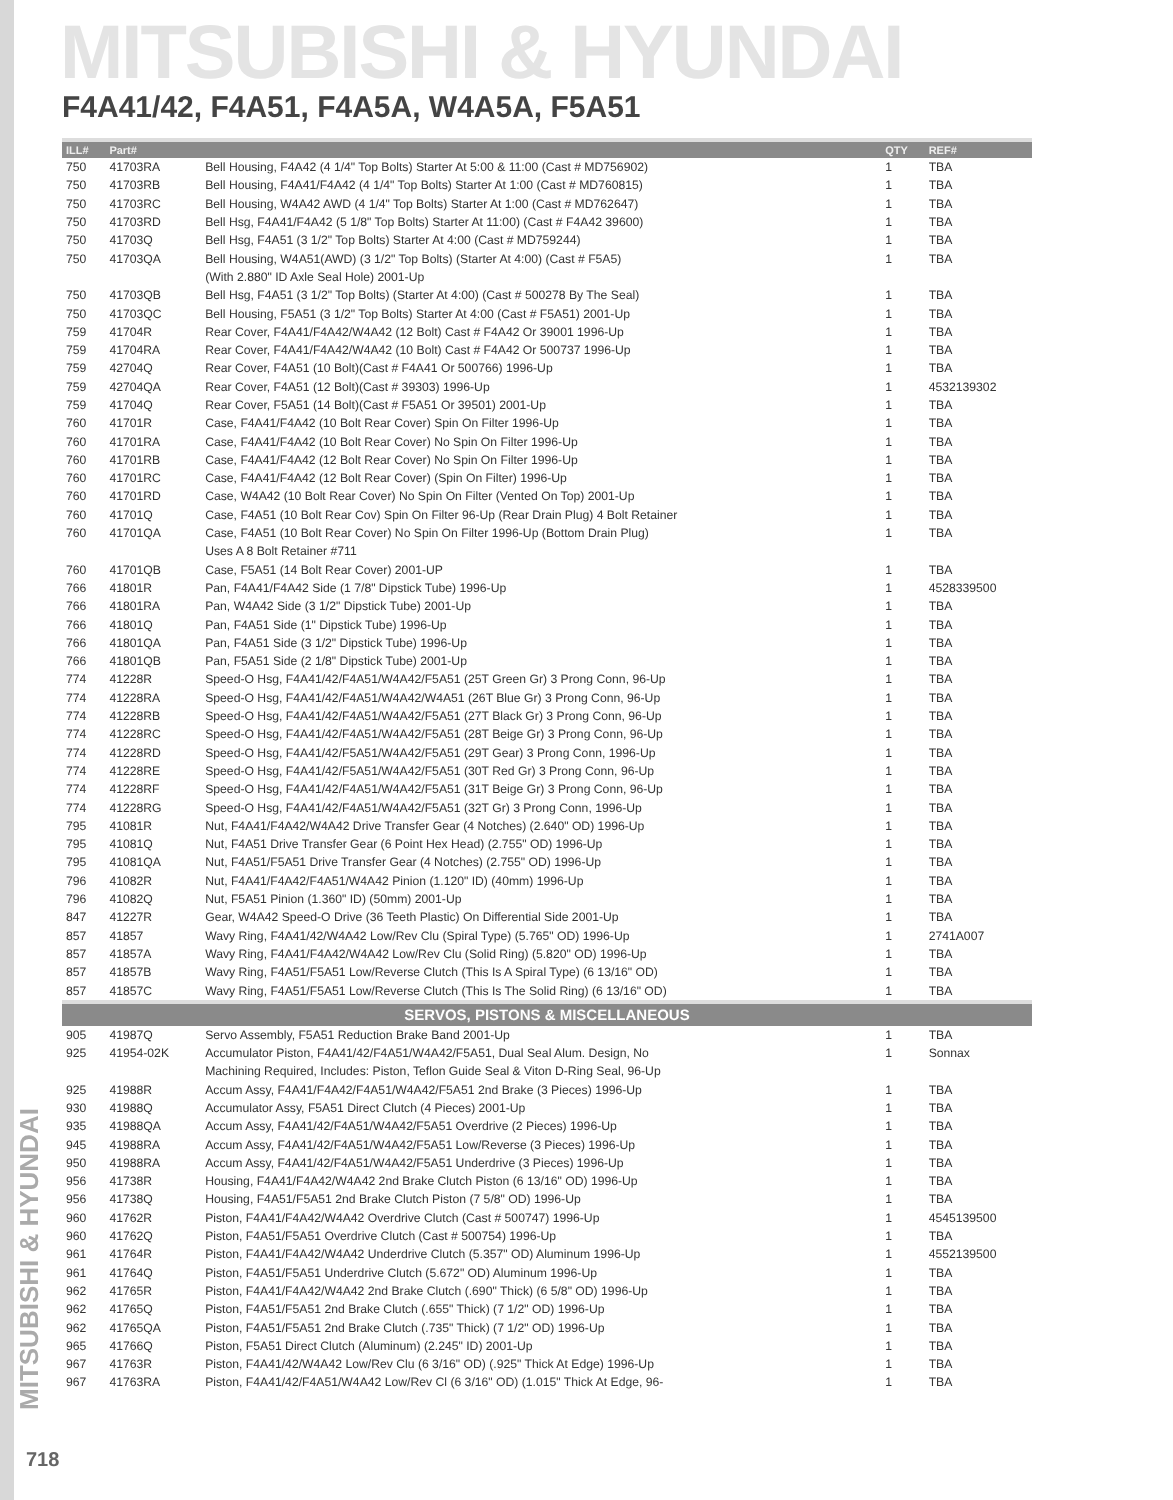MITSUBISHI & HYUNDAI
MITSUBISHI & HYUNDAI
F4A41/42, F4A51, F4A5A, W4A5A, F5A51
| ILL# | Part# | | QTY | REF# |
| --- | --- | --- | --- | --- |
| 750 | 41703RA | Bell Housing, F4A42 (4 1/4" Top Bolts) Starter At 5:00 & 11:00 (Cast # MD756902) | 1 | TBA |
| 750 | 41703RB | Bell Housing, F4A41/F4A42 (4 1/4" Top Bolts) Starter At 1:00 (Cast # MD760815) | 1 | TBA |
| 750 | 41703RC | Bell Housing, W4A42 AWD (4 1/4" Top Bolts) Starter At 1:00 (Cast # MD762647) | 1 | TBA |
| 750 | 41703RD | Bell Hsg, F4A41/F4A42 (5 1/8" Top Bolts) Starter At 11:00) (Cast # F4A42 39600) | 1 | TBA |
| 750 | 41703Q | Bell Hsg, F4A51 (3 1/2" Top Bolts) Starter At 4:00 (Cast # MD759244) | 1 | TBA |
| 750 | 41703QA | Bell Housing, W4A51(AWD) (3 1/2" Top Bolts) (Starter At 4:00) (Cast # F5A5) | 1 | TBA |
| | | (With 2.880" ID Axle Seal Hole) 2001-Up | | |
| 750 | 41703QB | Bell Hsg, F4A51 (3 1/2" Top Bolts) (Starter At 4:00) (Cast # 500278 By The Seal) | 1 | TBA |
| 750 | 41703QC | Bell Housing, F5A51 (3 1/2" Top Bolts) Starter At 4:00 (Cast # F5A51) 2001-Up | 1 | TBA |
| 759 | 41704R | Rear Cover, F4A41/F4A42/W4A42 (12 Bolt) Cast # F4A42 Or 39001 1996-Up | 1 | TBA |
| 759 | 41704RA | Rear Cover, F4A41/F4A42/W4A42 (10 Bolt) Cast # F4A42 Or 500737 1996-Up | 1 | TBA |
| 759 | 42704Q | Rear Cover, F4A51 (10 Bolt)(Cast # F4A41 Or 500766) 1996-Up | 1 | TBA |
| 759 | 42704QA | Rear Cover, F4A51 (12 Bolt)(Cast # 39303) 1996-Up | 1 | 4532139302 |
| 759 | 41704Q | Rear Cover, F5A51 (14 Bolt)(Cast # F5A51 Or 39501) 2001-Up | 1 | TBA |
| 760 | 41701R | Case, F4A41/F4A42 (10 Bolt Rear Cover) Spin On Filter 1996-Up | 1 | TBA |
| 760 | 41701RA | Case, F4A41/F4A42 (10 Bolt Rear Cover) No Spin On Filter 1996-Up | 1 | TBA |
| 760 | 41701RB | Case, F4A41/F4A42 (12 Bolt Rear Cover) No Spin On Filter 1996-Up | 1 | TBA |
| 760 | 41701RC | Case, F4A41/F4A42 (12 Bolt Rear Cover) (Spin On Filter) 1996-Up | 1 | TBA |
| 760 | 41701RD | Case, W4A42 (10 Bolt Rear Cover) No Spin On Filter (Vented On Top) 2001-Up | 1 | TBA |
| 760 | 41701Q | Case, F4A51 (10 Bolt Rear Cov) Spin On Filter 96-Up (Rear Drain Plug) 4 Bolt Retainer | 1 | TBA |
| 760 | 41701QA | Case, F4A51 (10 Bolt Rear Cover) No Spin On Filter 1996-Up (Bottom Drain Plug) | 1 | TBA |
| | | Uses A 8 Bolt Retainer #711 | | |
| 760 | 41701QB | Case, F5A51 (14 Bolt Rear Cover) 2001-UP | 1 | TBA |
| 766 | 41801R | Pan, F4A41/F4A42 Side (1 7/8" Dipstick Tube) 1996-Up | 1 | 4528339500 |
| 766 | 41801RA | Pan, W4A42 Side (3 1/2" Dipstick Tube) 2001-Up | 1 | TBA |
| 766 | 41801Q | Pan, F4A51 Side (1" Dipstick Tube) 1996-Up | 1 | TBA |
| 766 | 41801QA | Pan, F4A51 Side (3 1/2" Dipstick Tube) 1996-Up | 1 | TBA |
| 766 | 41801QB | Pan, F5A51 Side (2 1/8" Dipstick Tube) 2001-Up | 1 | TBA |
| 774 | 41228R | Speed-O Hsg, F4A41/42/F4A51/W4A42/F5A51 (25T Green Gr) 3 Prong Conn, 96-Up | 1 | TBA |
| 774 | 41228RA | Speed-O Hsg, F4A41/42/F4A51/W4A42/W4A51 (26T Blue Gr) 3 Prong Conn, 96-Up | 1 | TBA |
| 774 | 41228RB | Speed-O Hsg, F4A41/42/F4A51/W4A42/F5A51 (27T Black Gr) 3 Prong Conn, 96-Up | 1 | TBA |
| 774 | 41228RC | Speed-O Hsg, F4A41/42/F4A51/W4A42/F5A51 (28T Beige Gr) 3 Prong Conn, 96-Up | 1 | TBA |
| 774 | 41228RD | Speed-O Hsg, F4A41/42/F5A51/W4A42/F5A51 (29T Gear) 3 Prong Conn, 1996-Up | 1 | TBA |
| 774 | 41228RE | Speed-O Hsg, F4A41/42/F5A51/W4A42/F5A51 (30T Red Gr) 3 Prong Conn, 96-Up | 1 | TBA |
| 774 | 41228RF | Speed-O Hsg, F4A41/42/F4A51/W4A42/F5A51 (31T Beige Gr) 3 Prong Conn, 96-Up | 1 | TBA |
| 774 | 41228RG | Speed-O Hsg, F4A41/42/F4A51/W4A42/F5A51 (32T Gr) 3 Prong Conn, 1996-Up | 1 | TBA |
| 795 | 41081R | Nut, F4A41/F4A42/W4A42 Drive Transfer Gear (4 Notches) (2.640" OD) 1996-Up | 1 | TBA |
| 795 | 41081Q | Nut, F4A51 Drive Transfer Gear (6 Point Hex Head) (2.755" OD) 1996-Up | 1 | TBA |
| 795 | 41081QA | Nut, F4A51/F5A51 Drive Transfer Gear (4 Notches) (2.755" OD) 1996-Up | 1 | TBA |
| 796 | 41082R | Nut, F4A41/F4A42/F4A51/W4A42 Pinion (1.120" ID) (40mm) 1996-Up | 1 | TBA |
| 796 | 41082Q | Nut, F5A51 Pinion (1.360" ID) (50mm) 2001-Up | 1 | TBA |
| 847 | 41227R | Gear, W4A42 Speed-O Drive (36 Teeth Plastic) On Differential Side 2001-Up | 1 | TBA |
| 857 | 41857 | Wavy Ring, F4A41/42/W4A42 Low/Rev Clu (Spiral Type) (5.765" OD) 1996-Up | 1 | 2741A007 |
| 857 | 41857A | Wavy Ring, F4A41/F4A42/W4A42 Low/Rev Clu (Solid Ring) (5.820" OD) 1996-Up | 1 | TBA |
| 857 | 41857B | Wavy Ring, F4A51/F5A51 Low/Reverse Clutch (This Is A Spiral Type) (6 13/16" OD) | 1 | TBA |
| 857 | 41857C | Wavy Ring, F4A51/F5A51 Low/Reverse Clutch (This Is The Solid Ring) (6 13/16" OD) | 1 | TBA |
| SERVOS, PISTONS & MISCELLANEOUS | | | | |
| 905 | 41987Q | Servo Assembly, F5A51 Reduction Brake Band 2001-Up | 1 | TBA |
| 925 | 41954-02K | Accumulator Piston, F4A41/42/F4A51/W4A42/F5A51, Dual Seal Alum. Design, No | 1 | Sonnax |
| | | Machining Required, Includes: Piston, Teflon Guide Seal & Viton D-Ring Seal, 96-Up | | |
| 925 | 41988R | Accum Assy, F4A41/F4A42/F4A51/W4A42/F5A51 2nd Brake (3 Pieces) 1996-Up | 1 | TBA |
| 930 | 41988Q | Accumulator Assy, F5A51 Direct Clutch (4 Pieces) 2001-Up | 1 | TBA |
| 935 | 41988QA | Accum Assy, F4A41/42/F4A51/W4A42/F5A51 Overdrive (2 Pieces) 1996-Up | 1 | TBA |
| 945 | 41988RA | Accum Assy, F4A41/42/F4A51/W4A42/F5A51 Low/Reverse (3 Pieces) 1996-Up | 1 | TBA |
| 950 | 41988RA | Accum Assy, F4A41/42/F4A51/W4A42/F5A51 Underdrive (3 Pieces) 1996-Up | 1 | TBA |
| 956 | 41738R | Housing, F4A41/F4A42/W4A42 2nd Brake Clutch Piston (6 13/16" OD) 1996-Up | 1 | TBA |
| 956 | 41738Q | Housing, F4A51/F5A51 2nd Brake Clutch Piston (7 5/8" OD) 1996-Up | 1 | TBA |
| 960 | 41762R | Piston, F4A41/F4A42/W4A42 Overdrive Clutch (Cast # 500747) 1996-Up | 1 | 4545139500 |
| 960 | 41762Q | Piston, F4A51/F5A51 Overdrive Clutch (Cast # 500754) 1996-Up | 1 | TBA |
| 961 | 41764R | Piston, F4A41/F4A42/W4A42 Underdrive Clutch (5.357" OD) Aluminum 1996-Up | 1 | 4552139500 |
| 961 | 41764Q | Piston, F4A51/F5A51 Underdrive Clutch (5.672" OD) Aluminum 1996-Up | 1 | TBA |
| 962 | 41765R | Piston, F4A41/F4A42/W4A42 2nd Brake Clutch (.690" Thick) (6 5/8" OD) 1996-Up | 1 | TBA |
| 962 | 41765Q | Piston, F4A51/F5A51 2nd Brake Clutch (.655" Thick) (7 1/2" OD) 1996-Up | 1 | TBA |
| 962 | 41765QA | Piston, F4A51/F5A51 2nd Brake Clutch (.735" Thick) (7 1/2" OD) 1996-Up | 1 | TBA |
| 965 | 41766Q | Piston, F5A51 Direct Clutch (Aluminum) (2.245" ID) 2001-Up | 1 | TBA |
| 967 | 41763R | Piston, F4A41/42/W4A42 Low/Rev Clu (6 3/16" OD) (.925" Thick At Edge) 1996-Up | 1 | TBA |
| 967 | 41763RA | Piston, F4A41/42/F4A51/W4A42 Low/Rev Cl (6 3/16" OD) (1.015" Thick At Edge, 96- | 1 | TBA |
718